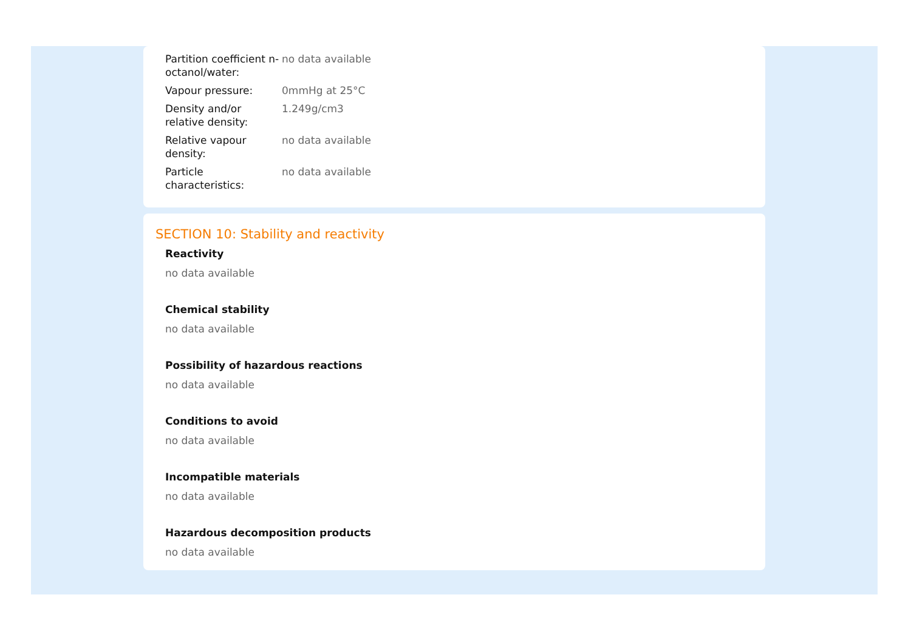| Partition coefficient n-octanol/water: | no data available |
| Vapour pressure: | 0mmHg at 25°C |
| Density and/or relative density: | 1.249g/cm3 |
| Relative vapour density: | no data available |
| Particle characteristics: | no data available |
SECTION 10: Stability and reactivity
Reactivity
no data available
Chemical stability
no data available
Possibility of hazardous reactions
no data available
Conditions to avoid
no data available
Incompatible materials
no data available
Hazardous decomposition products
no data available